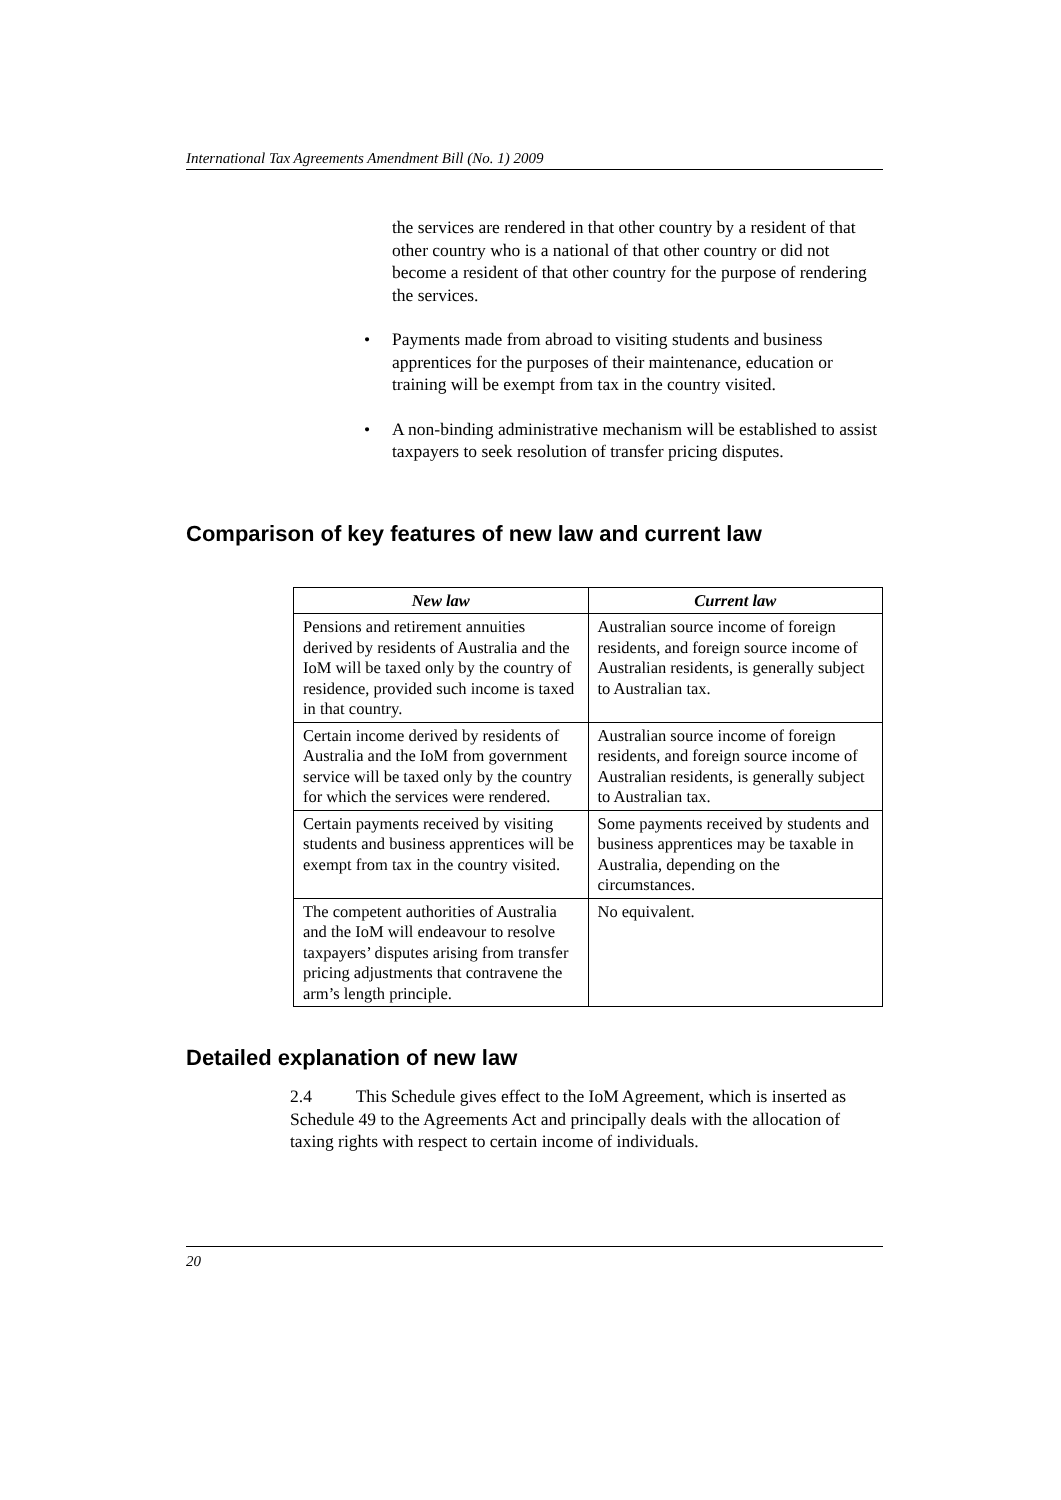International Tax Agreements Amendment Bill (No. 1) 2009
the services are rendered in that other country by a resident of that other country who is a national of that other country or did not become a resident of that other country for the purpose of rendering the services.
• Payments made from abroad to visiting students and business apprentices for the purposes of their maintenance, education or training will be exempt from tax in the country visited.
• A non-binding administrative mechanism will be established to assist taxpayers to seek resolution of transfer pricing disputes.
Comparison of key features of new law and current law
| New law | Current law |
| --- | --- |
| Pensions and retirement annuities derived by residents of Australia and the IoM will be taxed only by the country of residence, provided such income is taxed in that country. | Australian source income of foreign residents, and foreign source income of Australian residents, is generally subject to Australian tax. |
| Certain income derived by residents of Australia and the IoM from government service will be taxed only by the country for which the services were rendered. | Australian source income of foreign residents, and foreign source income of Australian residents, is generally subject to Australian tax. |
| Certain payments received by visiting students and business apprentices will be exempt from tax in the country visited. | Some payments received by students and business apprentices may be taxable in Australia, depending on the circumstances. |
| The competent authorities of Australia and the IoM will endeavour to resolve taxpayers’ disputes arising from transfer pricing adjustments that contravene the arm’s length principle. | No equivalent. |
Detailed explanation of new law
2.4 This Schedule gives effect to the IoM Agreement, which is inserted as Schedule 49 to the Agreements Act and principally deals with the allocation of taxing rights with respect to certain income of individuals.
20